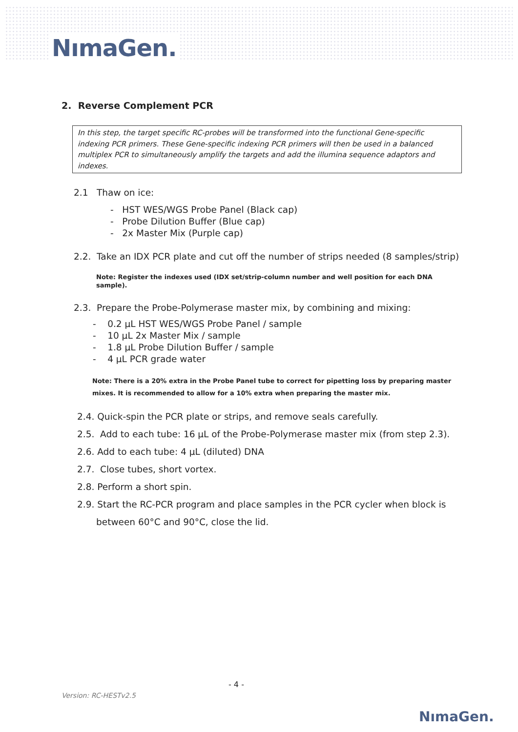NımaGen.
2. Reverse Complement PCR
In this step, the target specific RC-probes will be transformed into the functional Gene-specific indexing PCR primers. These Gene-specific indexing PCR primers will then be used in a balanced multiplex PCR to simultaneously amplify the targets and add the illumina sequence adaptors and indexes.
2.1 Thaw on ice:
- HST WES/WGS Probe Panel (Black cap)
- Probe Dilution Buffer (Blue cap)
- 2x Master Mix (Purple cap)
2.2. Take an IDX PCR plate and cut off the number of strips needed (8 samples/strip)
Note: Register the indexes used (IDX set/strip-column number and well position for each DNA sample).
2.3. Prepare the Probe-Polymerase master mix, by combining and mixing:
- 0.2 µL HST WES/WGS Probe Panel / sample
- 10 µL 2x Master Mix / sample
- 1.8 µL Probe Dilution Buffer / sample
- 4 µL PCR grade water
Note: There is a 20% extra in the Probe Panel tube to correct for pipetting loss by preparing master mixes. It is recommended to allow for a 10% extra when preparing the master mix.
2.4. Quick-spin the PCR plate or strips, and remove seals carefully.
2.5. Add to each tube: 16 µL of the Probe-Polymerase master mix (from step 2.3).
2.6. Add to each tube: 4 µL (diluted) DNA
2.7. Close tubes, short vortex.
2.8. Perform a short spin.
2.9. Start the RC-PCR program and place samples in the PCR cycler when block is between 60°C and 90°C, close the lid.
- 4 -
Version: RC-HESTv2.5
NımaGen.